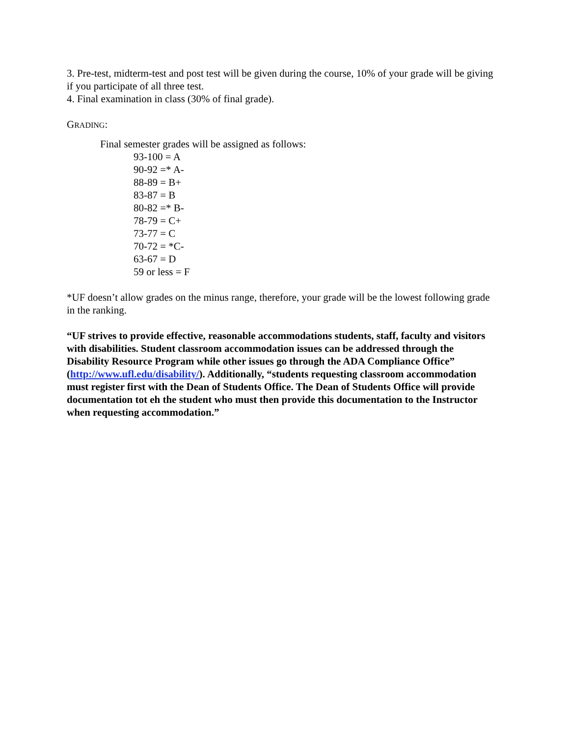3. Pre-test, midterm-test and post test will be given during the course, 10% of your grade will be giving if you participate of all three test.
4. Final examination in class (30% of final grade).
GRADING:
Final semester grades will be assigned as follows:
93-100 = A
90-92 =* A-
88-89 = B+
83-87 = B
80-82 =* B-
78-79 = C+
73-77 = C
70-72 = *C-
63-67 = D
59 or less = F
*UF doesn’t allow grades on the minus range, therefore, your grade will be the lowest following grade in the ranking.
“UF strives to provide effective, reasonable accommodations students, staff, faculty and visitors with disabilities. Student classroom accommodation issues can be addressed through the Disability Resource Program while other issues go through the ADA Compliance Office” (http://www.ufl.edu/disability/). Additionally, “students requesting classroom accommodation must register first with the Dean of Students Office. The Dean of Students Office will provide documentation tot eh the student who must then provide this documentation to the Instructor when requesting accommodation.”